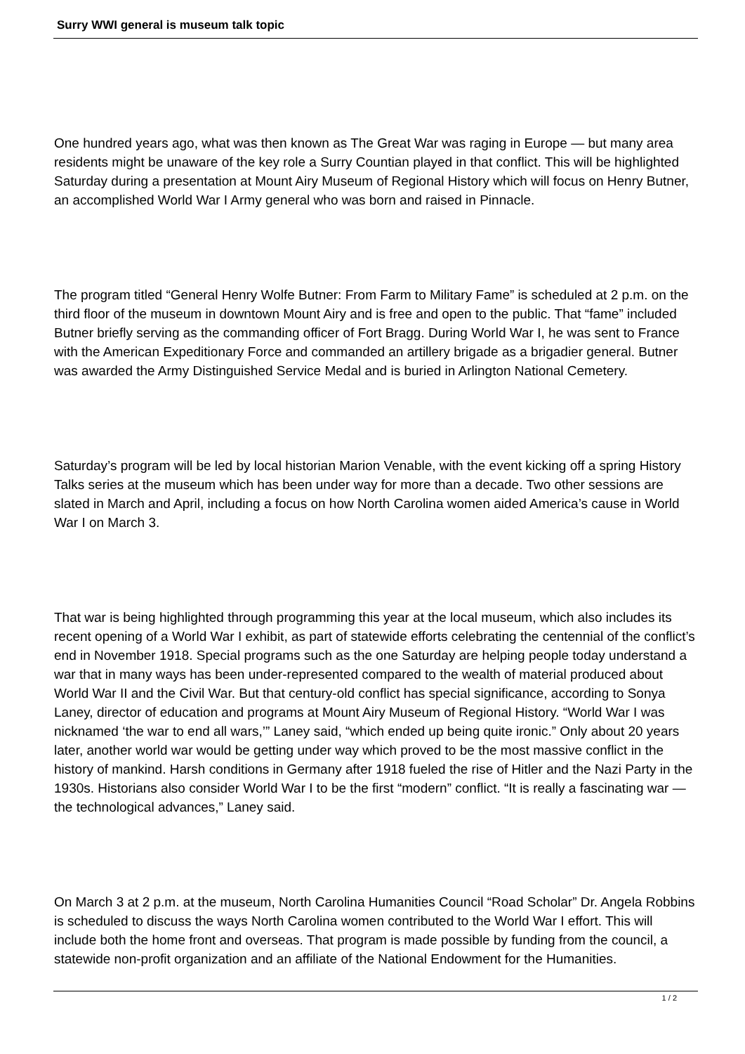Surry WWI general is museum talk topic
One hundred years ago, what was then known as The Great War was raging in Europe — but many area residents might be unaware of the key role a Surry Countian played in that conflict. This will be highlighted Saturday during a presentation at Mount Airy Museum of Regional History which will focus on Henry Butner, an accomplished World War I Army general who was born and raised in Pinnacle.
The program titled “General Henry Wolfe Butner: From Farm to Military Fame” is scheduled at 2 p.m. on the third floor of the museum in downtown Mount Airy and is free and open to the public. That “fame” included Butner briefly serving as the commanding officer of Fort Bragg. During World War I, he was sent to France with the American Expeditionary Force and commanded an artillery brigade as a brigadier general. Butner was awarded the Army Distinguished Service Medal and is buried in Arlington National Cemetery.
Saturday’s program will be led by local historian Marion Venable, with the event kicking off a spring History Talks series at the museum which has been under way for more than a decade. Two other sessions are slated in March and April, including a focus on how North Carolina women aided America’s cause in World War I on March 3.
That war is being highlighted through programming this year at the local museum, which also includes its recent opening of a World War I exhibit, as part of statewide efforts celebrating the centennial of the conflict’s end in November 1918. Special programs such as the one Saturday are helping people today understand a war that in many ways has been under-represented compared to the wealth of material produced about World War II and the Civil War. But that century-old conflict has special significance, according to Sonya Laney, director of education and programs at Mount Airy Museum of Regional History. “World War I was nicknamed ‘the war to end all wars,’” Laney said, “which ended up being quite ironic.” Only about 20 years later, another world war would be getting under way which proved to be the most massive conflict in the history of mankind. Harsh conditions in Germany after 1918 fueled the rise of Hitler and the Nazi Party in the 1930s. Historians also consider World War I to be the first “modern” conflict. “It is really a fascinating war — the technological advances,” Laney said.
On March 3 at 2 p.m. at the museum, North Carolina Humanities Council “Road Scholar” Dr. Angela Robbins is scheduled to discuss the ways North Carolina women contributed to the World War I effort. This will include both the home front and overseas. That program is made possible by funding from the council, a statewide non-profit organization and an affiliate of the National Endowment for the Humanities.
1 / 2